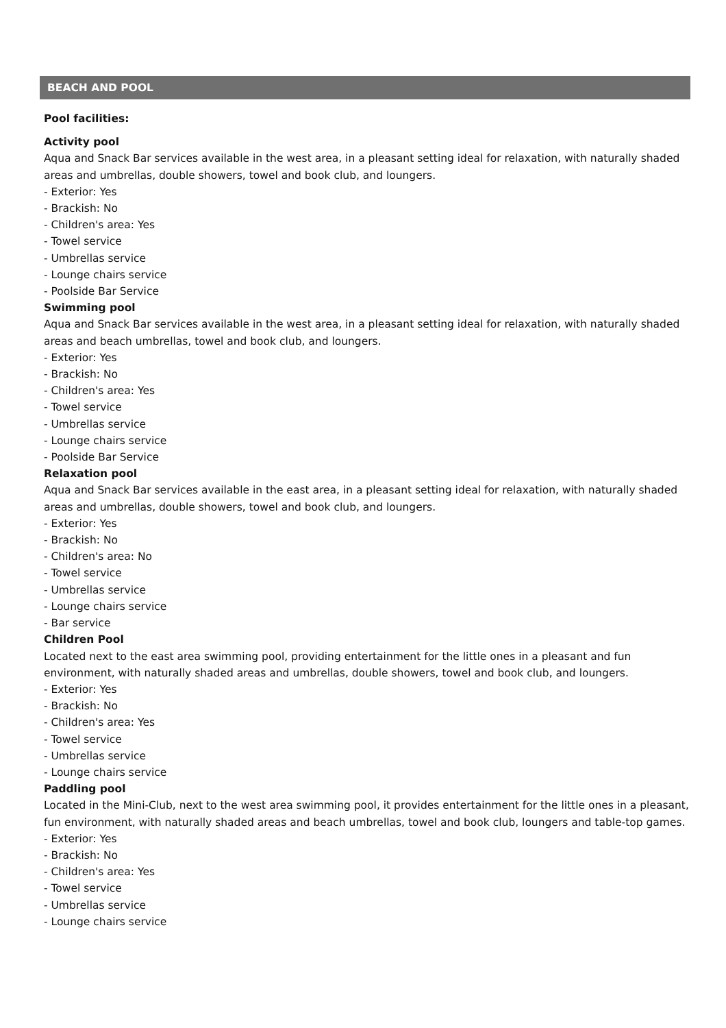BEACH AND POOL
Pool facilities:
Activity pool
Aqua and Snack Bar services available in the west area, in a pleasant setting ideal for relaxation, with naturally shaded areas and umbrellas, double showers, towel and book club, and loungers.
- Exterior: Yes
- Brackish: No
- Children's area: Yes
- Towel service
- Umbrellas service
- Lounge chairs service
- Poolside Bar Service
Swimming pool
Aqua and Snack Bar services available in the west area, in a pleasant setting ideal for relaxation, with naturally shaded areas and beach umbrellas, towel and book club, and loungers.
- Exterior: Yes
- Brackish: No
- Children's area: Yes
- Towel service
- Umbrellas service
- Lounge chairs service
- Poolside Bar Service
Relaxation pool
Aqua and Snack Bar services available in the east area, in a pleasant setting ideal for relaxation, with naturally shaded areas and umbrellas, double showers, towel and book club, and loungers.
- Exterior: Yes
- Brackish: No
- Children's area: No
- Towel service
- Umbrellas service
- Lounge chairs service
- Bar service
Children Pool
Located next to the east area swimming pool, providing entertainment for the little ones in a pleasant and fun environment, with naturally shaded areas and umbrellas, double showers, towel and book club, and loungers.
- Exterior: Yes
- Brackish: No
- Children's area: Yes
- Towel service
- Umbrellas service
- Lounge chairs service
Paddling pool
Located in the Mini-Club, next to the west area swimming pool, it provides entertainment for the little ones in a pleasant, fun environment, with naturally shaded areas and beach umbrellas, towel and book club, loungers and table-top games.
- Exterior: Yes
- Brackish: No
- Children's area: Yes
- Towel service
- Umbrellas service
- Lounge chairs service